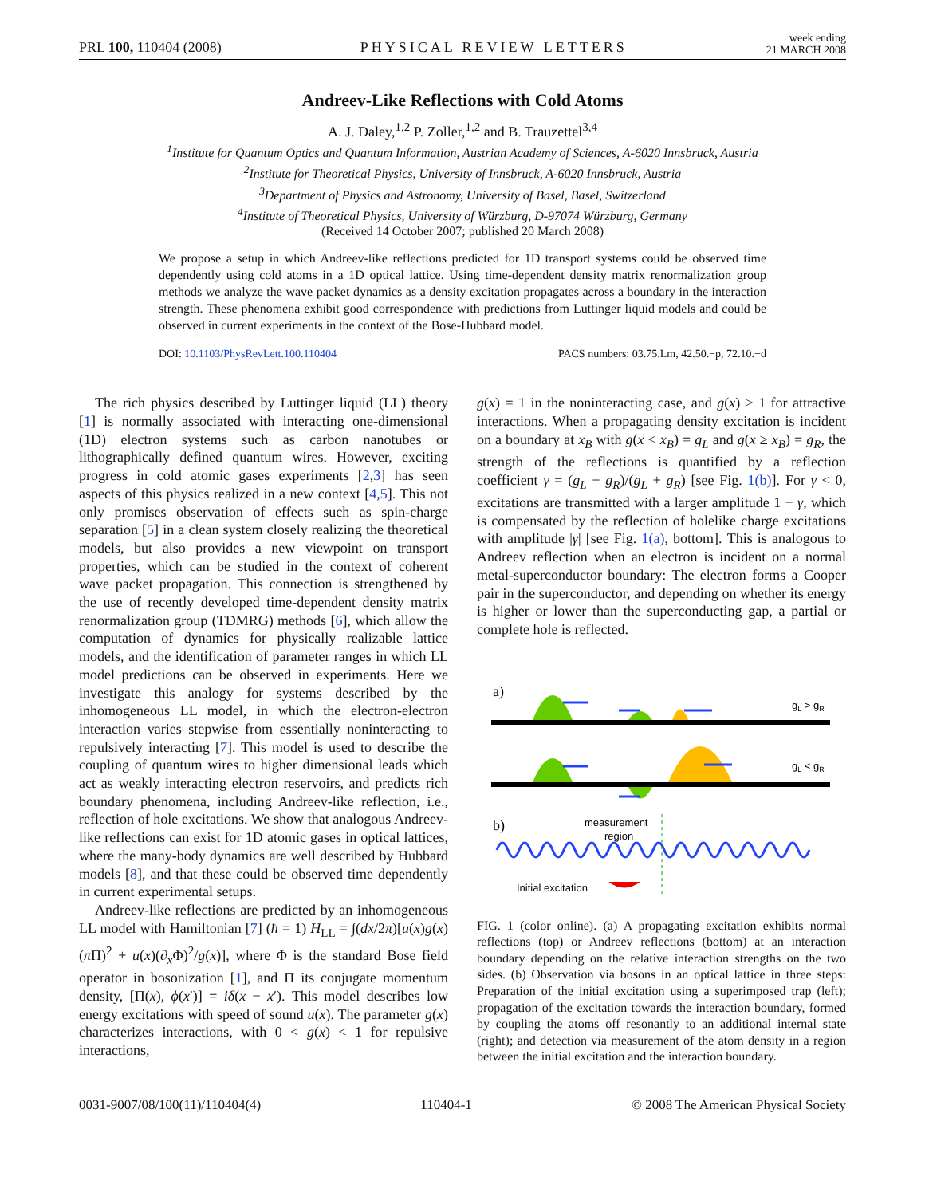PRL 100, 110404 (2008) PHYSICAL REVIEW LETTERS week ending
21 MARCH 2008
Andreev-Like Reflections with Cold Atoms
A. J. Daley,<sup>1,2</sup> P. Zoller,<sup>1,2</sup> and B. Trauzettel<sup>3,4</sup>
<sup>1</sup> Institute for Quantum Optics and Quantum Information, Austrian Academy of Sciences, A-6020 Innsbruck, Austria
<sup>2</sup> Institute for Theoretical Physics, University of Innsbruck, A-6020 Innsbruck, Austria
<sup>3</sup> Department of Physics and Astronomy, University of Basel, Basel, Switzerland
<sup>4</sup> Institute of Theoretical Physics, University of Würzburg, D-97074 Würzburg, Germany
(Received 14 October 2007; published 20 March 2008)
We propose a setup in which Andreev-like reflections predicted for 1D transport systems could be observed time dependently using cold atoms in a 1D optical lattice. Using time-dependent density matrix renormalization group methods we analyze the wave packet dynamics as a density excitation propagates across a boundary in the interaction strength. These phenomena exhibit good correspondence with predictions from Luttinger liquid models and could be observed in current experiments in the context of the Bose-Hubbard model.
DOI: 10.1103/PhysRevLett.100.110404 PACS numbers: 03.75.Lm, 42.50.−p, 72.10.−d
The rich physics described by Luttinger liquid (LL) theory [1] is normally associated with interacting one-dimensional (1D) electron systems such as carbon nanotubes or lithographically defined quantum wires. However, exciting progress in cold atomic gases experiments [2,3] has seen aspects of this physics realized in a new context [4,5]. This not only promises observation of effects such as spin-charge separation [5] in a clean system closely realizing the theoretical models, but also provides a new viewpoint on transport properties, which can be studied in the context of coherent wave packet propagation. This connection is strengthened by the use of recently developed time-dependent density matrix renormalization group (TDMRG) methods [6], which allow the computation of dynamics for physically realizable lattice models, and the identification of parameter ranges in which LL model predictions can be observed in experiments. Here we investigate this analogy for systems described by the inhomogeneous LL model, in which the electron-electron interaction varies stepwise from essentially noninteracting to repulsively interacting [7]. This model is used to describe the coupling of quantum wires to higher dimensional leads which act as weakly interacting electron reservoirs, and predicts rich boundary phenomena, including Andreev-like reflection, i.e., reflection of hole excitations. We show that analogous Andreev-like reflections can exist for 1D atomic gases in optical lattices, where the many-body dynamics are well described by Hubbard models [8], and that these could be observed time dependently in current experimental setups.
Andreev-like reflections are predicted by an inhomogeneous LL model with Hamiltonian [7] (ħ = 1) H<sub>LL</sub> = ∫(dx/2π)[u(x)g(x)(π Π)<sup>2</sup> + u(x)(∂<sub>x</sub>Φ)<sup>2</sup>/g(x)], where Φ is the standard Bose field operator in bosonization [1], and Π its conjugate momentum density, [Π(x), ϕ(x′)] = iδ(x − x′). This model describes low energy excitations with speed of sound u(x). The parameter g(x) characterizes interactions, with 0 < g(x) < 1 for repulsive interactions,
g(x) = 1 in the noninteracting case, and g(x) > 1 for attractive interactions. When a propagating density excitation is incident on a boundary at x<sub>B</sub> with g(x < x<sub>B</sub>) = g<sub>L</sub> and g(x ≥ x<sub>B</sub>) = g<sub>R</sub>, the strength of the reflections is quantified by a reflection coefficient γ = (g<sub>L</sub> − g<sub>R</sub>)/(g<sub>L</sub> + g<sub>R</sub>) [see Fig. 1(b)]. For γ < 0, excitations are transmitted with a larger amplitude 1 − γ, which is compensated by the reflection of holelike charge excitations with amplitude |γ| [see Fig. 1(a), bottom]. This is analogous to Andreev reflection when an electron is incident on a normal metal-superconductor boundary: The electron forms a Cooper pair in the superconductor, and depending on whether its energy is higher or lower than the superconducting gap, a partial or complete hole is reflected.
a)
gL > gR
gL < gR
b)
measurement
region
Initial excitation
FIG. 1 (color online). (a) A propagating excitation exhibits normal reflections (top) or Andreev reflections (bottom) at an interaction boundary depending on the relative interaction strengths on the two sides. (b) Observation via bosons in an optical lattice in three steps: Preparation of the initial excitation using a superimposed trap (left); propagation of the excitation towards the interaction boundary, formed by coupling the atoms off resonantly to an additional internal state (right); and detection via measurement of the atom density in a region between the initial excitation and the interaction boundary.
0031-9007/08/100(11)/110404(4) 110404-1 © 2008 The American Physical Society